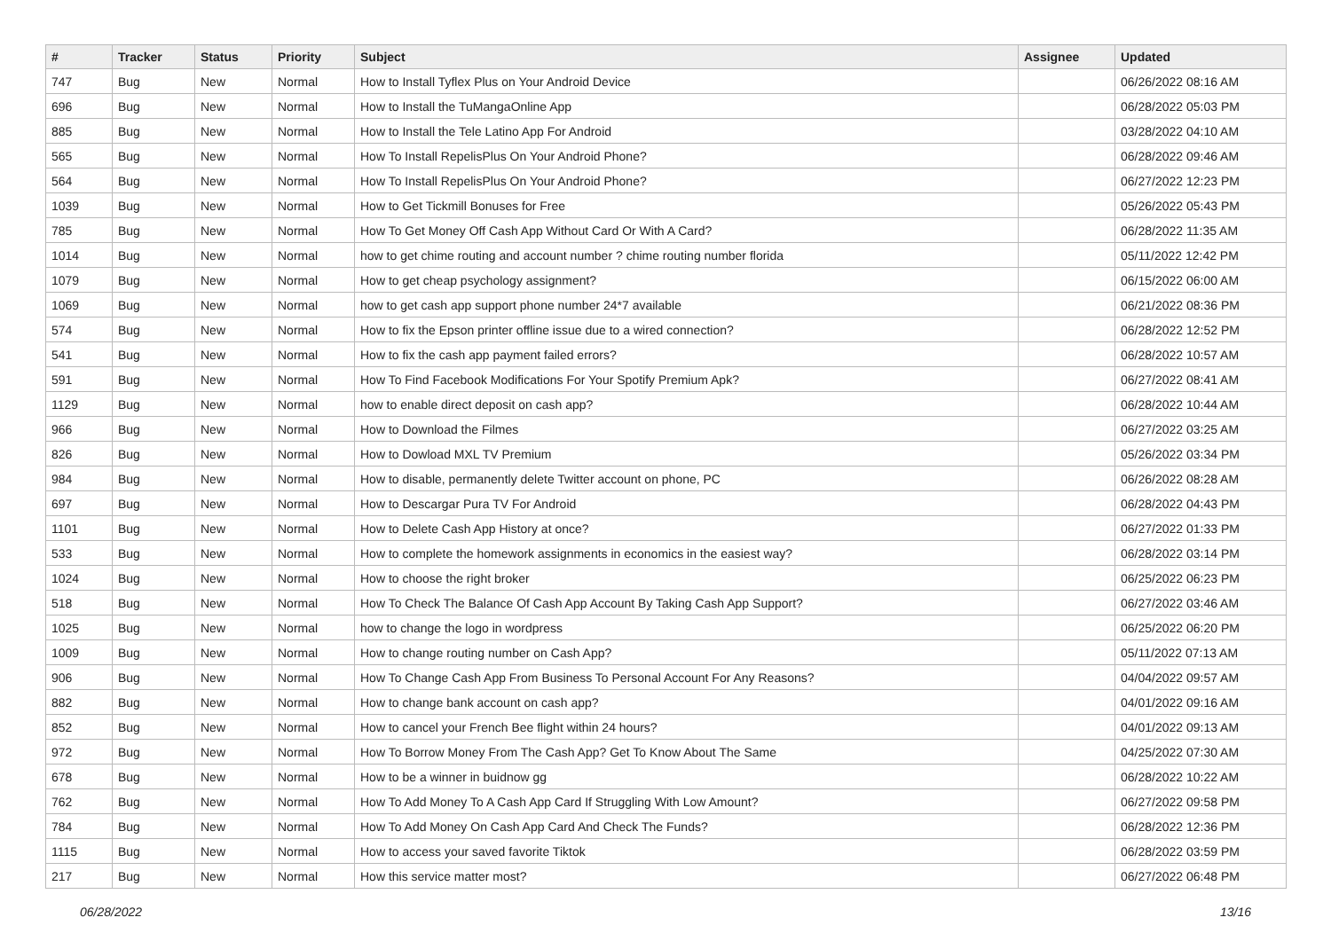| # | Tracker | Status | Priority | Subject | Assignee | Updated |
| --- | --- | --- | --- | --- | --- | --- |
| 747 | Bug | New | Normal | How to Install Tyflex Plus on Your Android Device | | 06/26/2022 08:16 AM |
| 696 | Bug | New | Normal | How to Install the TuMangaOnline App | | 06/28/2022 05:03 PM |
| 885 | Bug | New | Normal | How to Install the Tele Latino App For Android | | 03/28/2022 04:10 AM |
| 565 | Bug | New | Normal | How To Install RepelisPlus On Your Android Phone? | | 06/28/2022 09:46 AM |
| 564 | Bug | New | Normal | How To Install RepelisPlus On Your Android Phone? | | 06/27/2022 12:23 PM |
| 1039 | Bug | New | Normal | How to Get Tickmill Bonuses for Free | | 05/26/2022 05:43 PM |
| 785 | Bug | New | Normal | How To Get Money Off Cash App Without Card Or With A Card? | | 06/28/2022 11:35 AM |
| 1014 | Bug | New | Normal | how to get chime routing and account number ? chime routing number florida | | 05/11/2022 12:42 PM |
| 1079 | Bug | New | Normal | How to get cheap psychology assignment? | | 06/15/2022 06:00 AM |
| 1069 | Bug | New | Normal | how to get cash app support phone number 24*7 available | | 06/21/2022 08:36 PM |
| 574 | Bug | New | Normal | How to fix the Epson printer offline issue due to a wired connection? | | 06/28/2022 12:52 PM |
| 541 | Bug | New | Normal | How to fix the cash app payment failed errors? | | 06/28/2022 10:57 AM |
| 591 | Bug | New | Normal | How To Find Facebook Modifications For Your Spotify Premium Apk? | | 06/27/2022 08:41 AM |
| 1129 | Bug | New | Normal | how to enable direct deposit on cash app? | | 06/28/2022 10:44 AM |
| 966 | Bug | New | Normal | How to Download the Filmes | | 06/27/2022 03:25 AM |
| 826 | Bug | New | Normal | How to Dowload MXL TV Premium | | 05/26/2022 03:34 PM |
| 984 | Bug | New | Normal | How to disable, permanently delete Twitter account on phone, PC | | 06/26/2022 08:28 AM |
| 697 | Bug | New | Normal | How to Descargar Pura TV For Android | | 06/28/2022 04:43 PM |
| 1101 | Bug | New | Normal | How to Delete Cash App History at once? | | 06/27/2022 01:33 PM |
| 533 | Bug | New | Normal | How to complete the homework assignments in economics in the easiest way? | | 06/28/2022 03:14 PM |
| 1024 | Bug | New | Normal | How to choose the right broker | | 06/25/2022 06:23 PM |
| 518 | Bug | New | Normal | How To Check The Balance Of Cash App Account By Taking Cash App Support? | | 06/27/2022 03:46 AM |
| 1025 | Bug | New | Normal | how to change the logo in wordpress | | 06/25/2022 06:20 PM |
| 1009 | Bug | New | Normal | How to change routing number on Cash App? | | 05/11/2022 07:13 AM |
| 906 | Bug | New | Normal | How To Change Cash App From Business To Personal Account For Any Reasons? | | 04/04/2022 09:57 AM |
| 882 | Bug | New | Normal | How to change bank account on cash app? | | 04/01/2022 09:16 AM |
| 852 | Bug | New | Normal | How to cancel your French Bee flight within 24 hours? | | 04/01/2022 09:13 AM |
| 972 | Bug | New | Normal | How To Borrow Money From The Cash App? Get To Know About The Same | | 04/25/2022 07:30 AM |
| 678 | Bug | New | Normal | How to be a winner in buidnow gg | | 06/28/2022 10:22 AM |
| 762 | Bug | New | Normal | How To Add Money To A Cash App Card If Struggling With Low Amount? | | 06/27/2022 09:58 PM |
| 784 | Bug | New | Normal | How To Add Money On Cash App Card And Check The Funds? | | 06/28/2022 12:36 PM |
| 1115 | Bug | New | Normal | How to access your saved favorite Tiktok | | 06/28/2022 03:59 PM |
| 217 | Bug | New | Normal | How this service matter most? | | 06/27/2022 06:48 PM |
06/28/2022 13/16